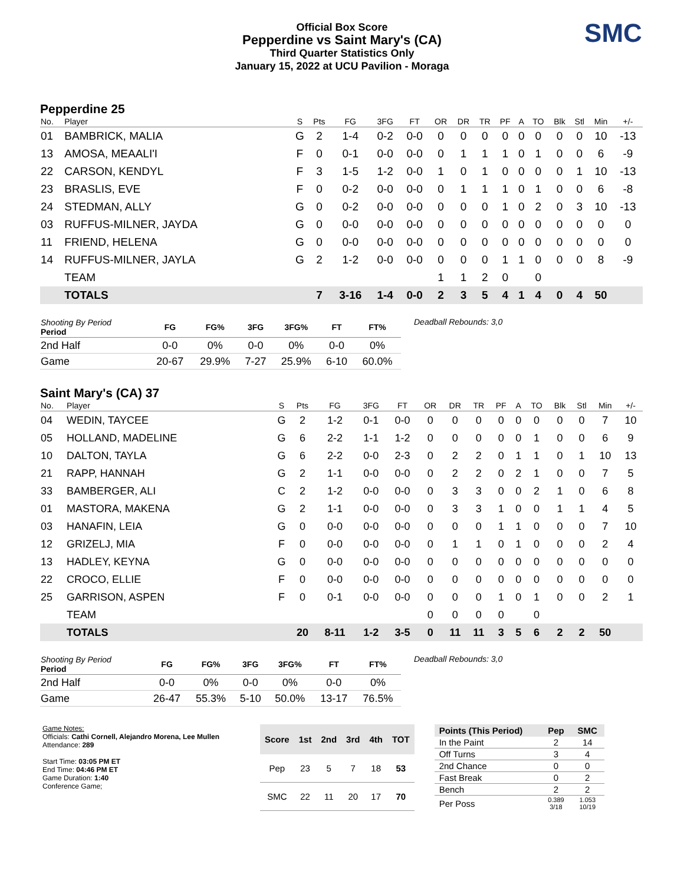Official Box Score
Pepperdine vs Saint Mary's (CA)
Third Quarter Statistics Only
January 15, 2022 at UCU Pavilion - Moraga
SMC
Pepperdine 25
| No. | Player | S | Pts | FG | 3FG | FT | OR | DR | TR | PF | A | TO | Blk | Stl | Min | +/- |
| --- | --- | --- | --- | --- | --- | --- | --- | --- | --- | --- | --- | --- | --- | --- | --- | --- |
| 01 | BAMBRICK, MALIA | G | 2 | 1-4 | 0-2 | 0-0 | 0 | 0 | 0 | 0 | 0 | 0 | 0 | 0 | 10 | -13 |
| 13 | AMOSA, MEAALI'I | F | 0 | 0-1 | 0-0 | 0-0 | 0 | 1 | 1 | 1 | 0 | 1 | 0 | 0 | 6 | -9 |
| 22 | CARSON, KENDYL | F | 3 | 1-5 | 1-2 | 0-0 | 1 | 0 | 1 | 0 | 0 | 0 | 0 | 1 | 10 | -13 |
| 23 | BRASLIS, EVE | F | 0 | 0-2 | 0-0 | 0-0 | 0 | 1 | 1 | 1 | 0 | 1 | 0 | 0 | 6 | -8 |
| 24 | STEDMAN, ALLY | G | 0 | 0-2 | 0-0 | 0-0 | 0 | 0 | 0 | 1 | 0 | 2 | 0 | 3 | 10 | -13 |
| 03 | RUFFUS-MILNER, JAYDA | G | 0 | 0-0 | 0-0 | 0-0 | 0 | 0 | 0 | 0 | 0 | 0 | 0 | 0 | 0 | 0 |
| 11 | FRIEND, HELENA | G | 0 | 0-0 | 0-0 | 0-0 | 0 | 0 | 0 | 0 | 0 | 0 | 0 | 0 | 0 | 0 |
| 14 | RUFFUS-MILNER, JAYLA | G | 2 | 1-2 | 0-0 | 0-0 | 0 | 0 | 0 | 1 | 1 | 0 | 0 | 0 | 8 | -9 |
| | TEAM | | | | | | 1 | 1 | 2 | 0 | | 0 | | | | |
| | TOTALS | | 7 | 3-16 | 1-4 | 0-0 | 2 | 3 | 5 | 4 | 1 | 4 | 0 | 4 | 50 | |
| Shooting By Period Period | FG | FG% | 3FG | 3FG% | FT | FT% |
| --- | --- | --- | --- | --- | --- | --- |
| 2nd Half | 0-0 | 0% | 0-0 | 0% | 0-0 | 0% |
| Game | 20-67 | 29.9% | 7-27 | 25.9% | 6-10 | 60.0% |
Deadball Rebounds: 3,0
Saint Mary's (CA) 37
| No. | Player | S | Pts | FG | 3FG | FT | OR | DR | TR | PF | A | TO | Blk | Stl | Min | +/- |
| --- | --- | --- | --- | --- | --- | --- | --- | --- | --- | --- | --- | --- | --- | --- | --- | --- |
| 04 | WEDIN, TAYCEE | G | 2 | 1-2 | 0-1 | 0-0 | 0 | 0 | 0 | 0 | 0 | 0 | 0 | 0 | 7 | 10 |
| 05 | HOLLAND, MADELINE | G | 6 | 2-2 | 1-1 | 1-2 | 0 | 0 | 0 | 0 | 0 | 1 | 0 | 0 | 6 | 9 |
| 10 | DALTON, TAYLA | G | 6 | 2-2 | 0-0 | 2-3 | 0 | 2 | 2 | 0 | 1 | 1 | 0 | 1 | 10 | 13 |
| 21 | RAPP, HANNAH | G | 2 | 1-1 | 0-0 | 0-0 | 0 | 2 | 2 | 0 | 2 | 1 | 0 | 0 | 7 | 5 |
| 33 | BAMBERGER, ALI | C | 2 | 1-2 | 0-0 | 0-0 | 0 | 3 | 3 | 0 | 0 | 2 | 1 | 0 | 6 | 8 |
| 01 | MASTORA, MAKENA | G | 2 | 1-1 | 0-0 | 0-0 | 0 | 3 | 3 | 1 | 0 | 0 | 1 | 1 | 4 | 5 |
| 03 | HANAFIN, LEIA | G | 0 | 0-0 | 0-0 | 0-0 | 0 | 0 | 0 | 1 | 1 | 0 | 0 | 0 | 7 | 10 |
| 12 | GRIZELJ, MIA | F | 0 | 0-0 | 0-0 | 0-0 | 0 | 1 | 1 | 0 | 1 | 0 | 0 | 0 | 2 | 4 |
| 13 | HADLEY, KEYNA | G | 0 | 0-0 | 0-0 | 0-0 | 0 | 0 | 0 | 0 | 0 | 0 | 0 | 0 | 0 | 0 |
| 22 | CROCO, ELLIE | F | 0 | 0-0 | 0-0 | 0-0 | 0 | 0 | 0 | 0 | 0 | 0 | 0 | 0 | 0 | 0 |
| 25 | GARRISON, ASPEN | F | 0 | 0-1 | 0-0 | 0-0 | 0 | 0 | 0 | 1 | 0 | 1 | 0 | 0 | 2 | 1 |
| | TEAM | | | | | | 0 | 0 | 0 | 0 | | 0 | | | | |
| | TOTALS | | 20 | 8-11 | 1-2 | 3-5 | 0 | 11 | 11 | 3 | 5 | 6 | 2 | 2 | 50 | |
| Shooting By Period Period | FG | FG% | 3FG | 3FG% | FT | FT% |
| --- | --- | --- | --- | --- | --- | --- |
| 2nd Half | 0-0 | 0% | 0-0 | 0% | 0-0 | 0% |
| Game | 26-47 | 55.3% | 5-10 | 50.0% | 13-17 | 76.5% |
Deadball Rebounds: 3,0
Game Notes:
Officials: Cathi Cornell, Alejandro Morena, Lee Mullen
Attendance: 289
Start Time: 03:05 PM ET
End Time: 04:46 PM ET
Game Duration: 1:40
Conference Game;
| Score | 1st | 2nd | 3rd | 4th | TOT |
| --- | --- | --- | --- | --- | --- |
| Pep | 23 | 5 | 7 | 18 | 53 |
| SMC | 22 | 11 | 20 | 17 | 70 |
| Points (This Period) | Pep | SMC |
| --- | --- | --- |
| In the Paint | 2 | 14 |
| Off Turns | 3 | 4 |
| 2nd Chance | 0 | 0 |
| Fast Break | 0 | 2 |
| Bench | 2 | 2 |
| Per Poss | 0.389 3/18 | 1.053 10/19 |